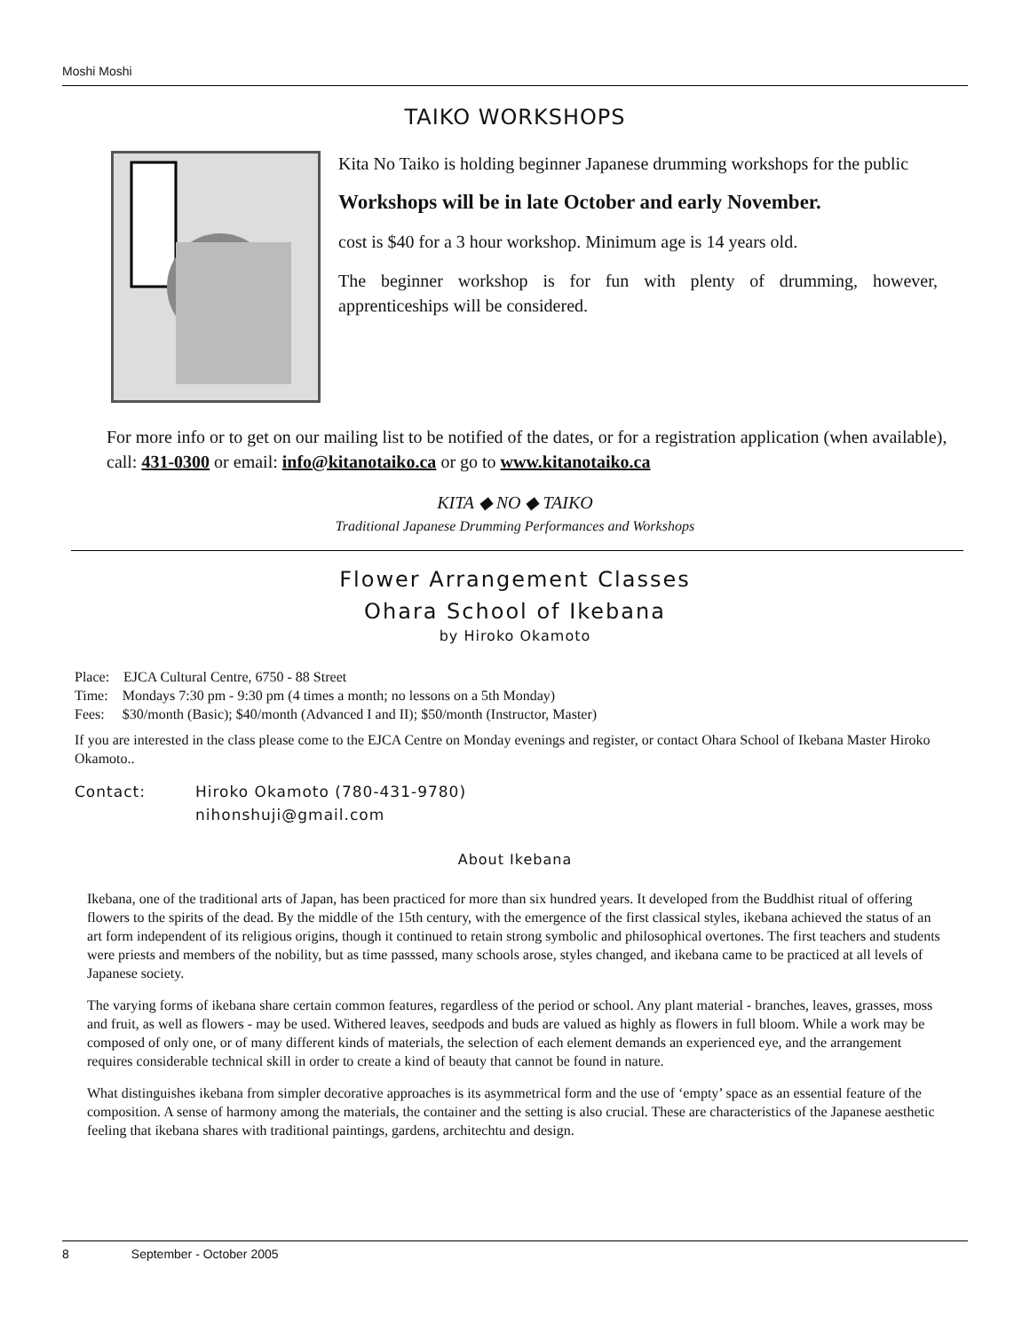Moshi Moshi
TAIKO WORKSHOPS
Kita No Taiko is holding beginner Japanese drumming workshops for the public
Workshops will be in late October and early November.
cost is $40 for a 3 hour workshop. Minimum age is 14 years old.
The beginner workshop is for fun with plenty of drumming, however, apprenticeships will be considered.
For more info or to get on our mailing list to be notified of the dates, or for a registration application (when available), call: 431-0300 or email: info@kitanotaiko.ca or go to www.kitanotaiko.ca
KITA ◆ NO ◆ TAIKO
Traditional Japanese Drumming Performances and Workshops
Flower Arrangement Classes
Ohara School of Ikebana
by Hiroko Okamoto
Place: EJCA Cultural Centre, 6750 - 88 Street
Time: Mondays 7:30 pm - 9:30 pm (4 times a month; no lessons on a 5th Monday)
Fees: $30/month (Basic); $40/month (Advanced I and II); $50/month (Instructor, Master)
If you are interested in the class please come to the EJCA Centre on Monday evenings and register, or contact Ohara School of Ikebana Master Hiroko Okamoto..
Contact: Hiroko Okamoto (780-431-9780)
nihonshuji@gmail.com
About Ikebana
Ikebana, one of the traditional arts of Japan, has been practiced for more than six hundred years. It developed from the Buddhist ritual of offering flowers to the spirits of the dead. By the middle of the 15th century, with the emergence of the first classical styles, ikebana achieved the status of an art form independent of its religious origins, though it continued to retain strong symbolic and philosophical overtones. The first teachers and students were priests and members of the nobility, but as time passsed, many schools arose, styles changed, and ikebana came to be practiced at all levels of Japanese society.
The varying forms of ikebana share certain common features, regardless of the period or school. Any plant material - branches, leaves, grasses, moss and fruit, as well as flowers - may be used. Withered leaves, seedpods and buds are valued as highly as flowers in full bloom. While a work may be composed of only one, or of many different kinds of materials, the selection of each element demands an experienced eye, and the arrangement requires considerable technical skill in order to create a kind of beauty that cannot be found in nature.
What distinguishes ikebana from simpler decorative approaches is its asymmetrical form and the use of ‘empty’ space as an essential feature of the composition. A sense of harmony among the materials, the container and the setting is also crucial. These are characteristics of the Japanese aesthetic feeling that ikebana shares with traditional paintings, gardens, architechtu and design.
8 September - October 2005